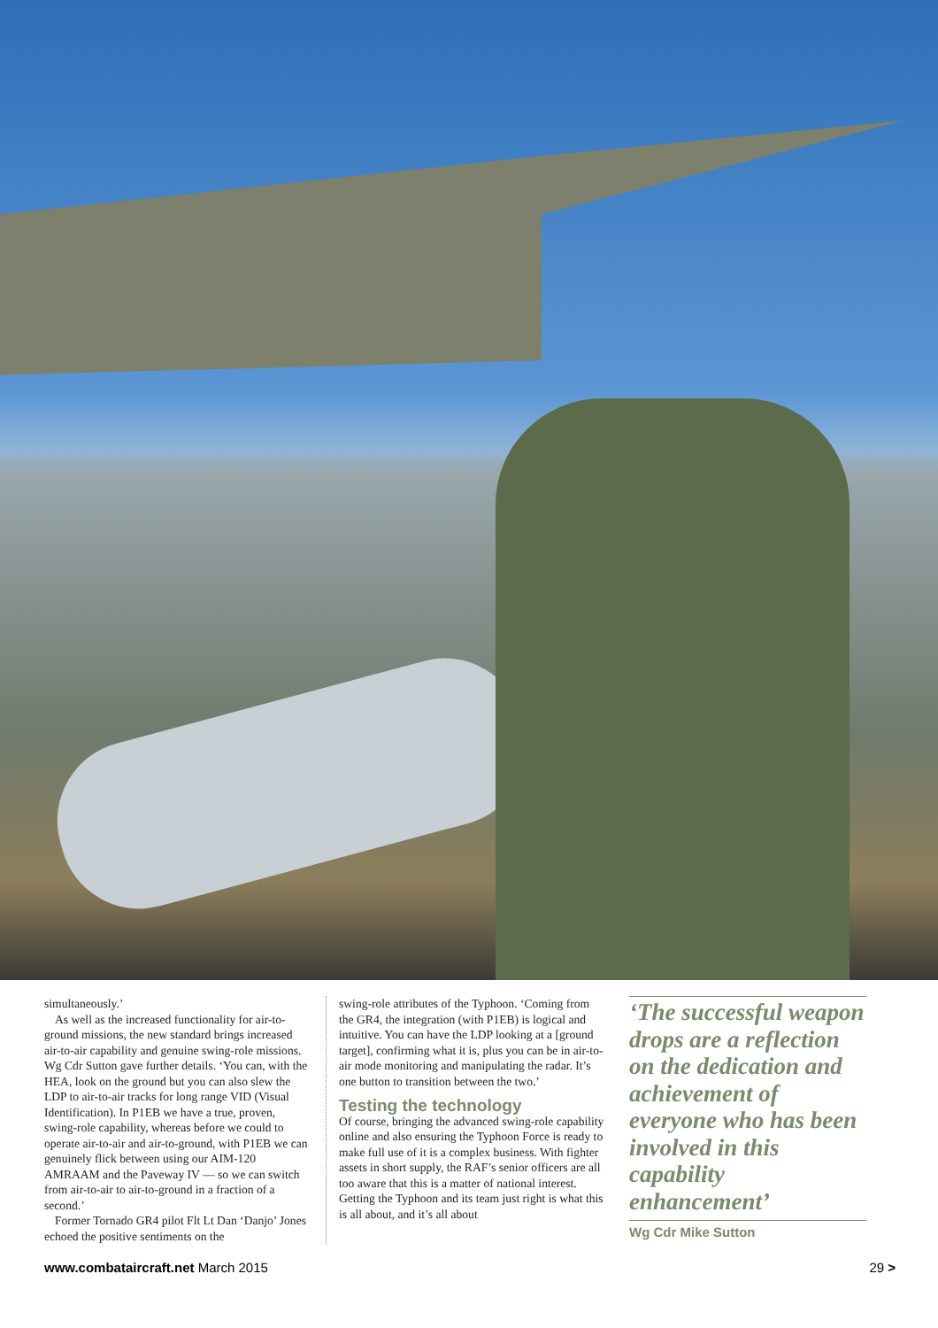simultaneously.’
As well as the increased functionality for air-to-ground missions, the new standard brings increased air-to-air capability and genuine swing-role missions. Wg Cdr Sutton gave further details. ‘You can, with the HEA, look on the ground but you can also slew the LDP to air-to-air tracks for long range VID (Visual Identification). In P1EB we have a true, proven, swing-role capability, whereas before we could to operate air-to-air and air-to-ground, with P1EB we can genuinely flick between using our AIM-120 AMRAAM and the Paveway IV — so we can switch from air-to-air to air-to-ground in a fraction of a second.’
Former Tornado GR4 pilot Flt Lt Dan ‘Danjo’ Jones echoed the positive sentiments on the
swing-role attributes of the Typhoon. ‘Coming from the GR4, the integration (with P1EB) is logical and intuitive. You can have the LDP looking at a [ground target], confirming what it is, plus you can be in air-to-air mode monitoring and manipulating the radar. It’s one button to transition between the two.’
Testing the technology
Of course, bringing the advanced swing-role capability online and also ensuring the Typhoon Force is ready to make full use of it is a complex business. With fighter assets in short supply, the RAF’s senior officers are all too aware that this is a matter of national interest. Getting the Typhoon and its team just right is what this is all about, and it’s all about
‘The successful weapon drops are a reflection on the dedication and achievement of everyone who has been involved in this capability enhancement’
Wg Cdr Mike Sutton
www.combataircraft.net March 2015 29 >